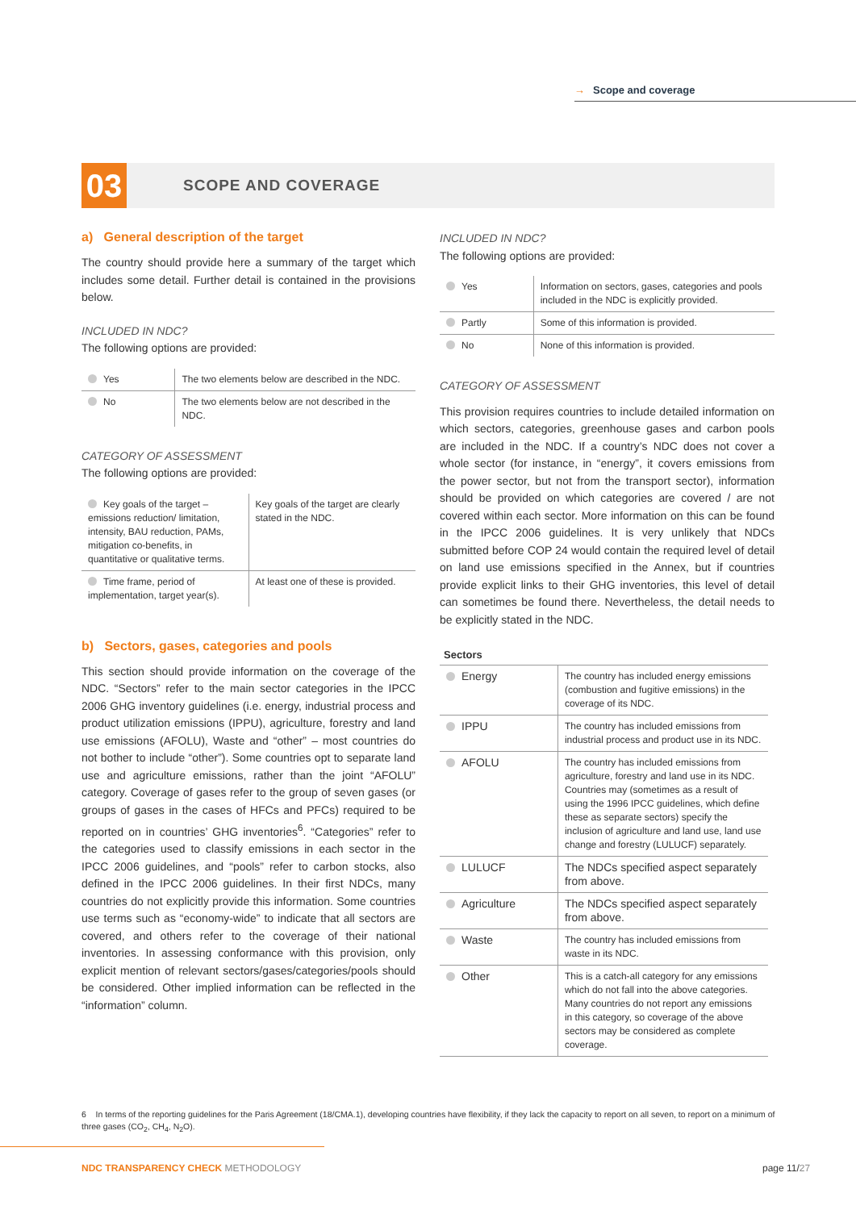→ Scope and coverage
03
SCOPE AND COVERAGE
a) General description of the target
The country should provide here a summary of the target which includes some detail. Further detail is contained in the provisions below.
INCLUDED IN NDC?
The following options are provided:
| Yes | The two elements below are described in the NDC. |
| No | The two elements below are not described in the NDC. |
CATEGORY OF ASSESSMENT
The following options are provided:
| Key goals of the target – emissions reduction/ limitation, intensity, BAU reduction, PAMs, mitigation co-benefits, in quantitative or qualitative terms. | Key goals of the target are clearly stated in the NDC. |
| Time frame, period of implementation, target year(s). | At least one of these is provided. |
b) Sectors, gases, categories and pools
This section should provide information on the coverage of the NDC. “Sectors” refer to the main sector categories in the IPCC 2006 GHG inventory guidelines (i.e. energy, industrial process and product utilization emissions (IPPU), agriculture, forestry and land use emissions (AFOLU), Waste and “other” – most countries do not bother to include “other”). Some countries opt to separate land use and agriculture emissions, rather than the joint “AFOLU” category. Coverage of gases refer to the group of seven gases (or groups of gases in the cases of HFCs and PFCs) required to be reported on in countries’ GHG inventories<sup>6</sup>. “Categories” refer to the categories used to classify emissions in each sector in the IPCC 2006 guidelines, and “pools” refer to carbon stocks, also defined in the IPCC 2006 guidelines. In their first NDCs, many countries do not explicitly provide this information. Some countries use terms such as “economy-wide” to indicate that all sectors are covered, and others refer to the coverage of their national inventories. In assessing conformance with this provision, only explicit mention of relevant sectors/gases/categories/pools should be considered. Other implied information can be reflected in the “information” column.
INCLUDED IN NDC?
The following options are provided:
| Yes | Information on sectors, gases, categories and pools included in the NDC is explicitly provided. |
| Partly | Some of this information is provided. |
| No | None of this information is provided. |
CATEGORY OF ASSESSMENT
This provision requires countries to include detailed information on which sectors, categories, greenhouse gases and carbon pools are included in the NDC. If a country’s NDC does not cover a whole sector (for instance, in “energy”, it covers emissions from the power sector, but not from the transport sector), information should be provided on which categories are covered / are not covered within each sector. More information on this can be found in the IPCC 2006 guidelines. It is very unlikely that NDCs submitted before COP 24 would contain the required level of detail on land use emissions specified in the Annex, but if countries provide explicit links to their GHG inventories, this level of detail can sometimes be found there. Nevertheless, the detail needs to be explicitly stated in the NDC.
| Sectors | |
| --- | --- |
| Energy | The country has included energy emissions (combustion and fugitive emissions) in the coverage of its NDC. |
| IPPU | The country has included emissions from industrial process and product use in its NDC. |
| AFOLU | The country has included emissions from agriculture, forestry and land use in its NDC. Countries may (sometimes as a result of using the 1996 IPCC guidelines, which define these as separate sectors) specify the inclusion of agriculture and land use, land use change and forestry (LULUCF) separately. |
| LULUCF | The NDCs specified aspect separately from above. |
| Agriculture | The NDCs specified aspect separately from above. |
| Waste | The country has included emissions from waste in its NDC. |
| Other | This is a catch-all category for any emissions which do not fall into the above categories. Many countries do not report any emissions in this category, so coverage of the above sectors may be considered as complete coverage. |
6 In terms of the reporting guidelines for the Paris Agreement (18/CMA.1), developing countries have flexibility, if they lack the capacity to report on all seven, to report on a minimum of three gases (CO<sub>2</sub>, CH<sub>4</sub>, N<sub>2</sub>O).
NDC TRANSPARENCY CHECK METHODOLOGY
page 11/27